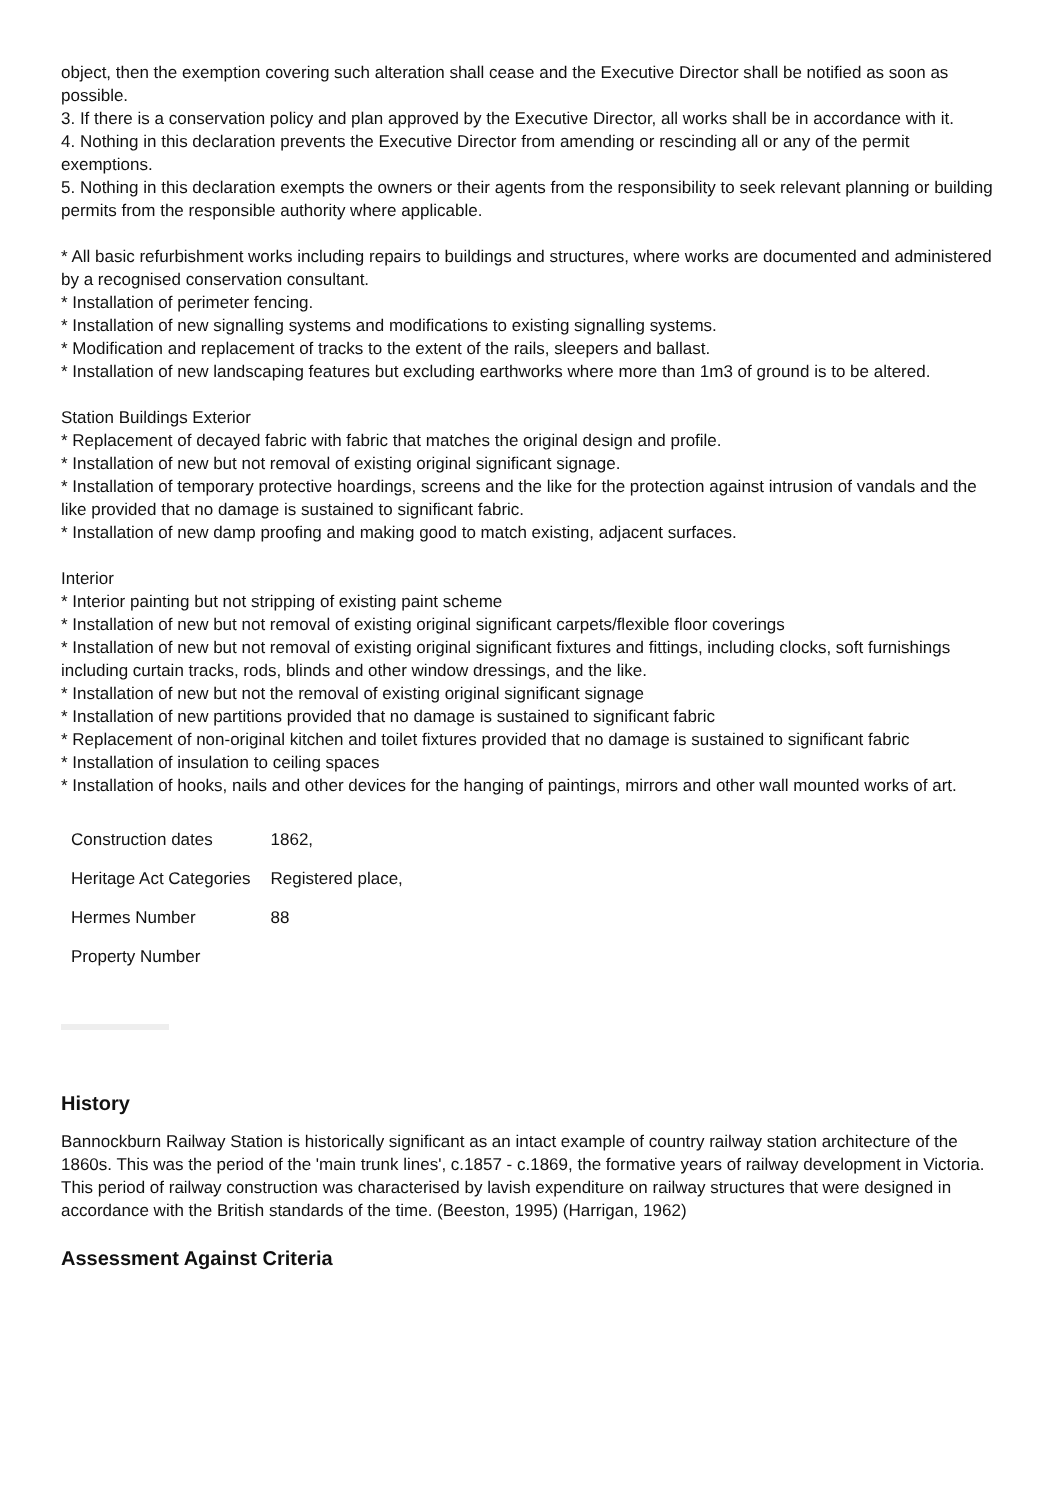object, then the exemption covering such alteration shall cease and the Executive Director shall be notified as soon as possible.
3. If there is a conservation policy and plan approved by the Executive Director, all works shall be in accordance with it.
4. Nothing in this declaration prevents the Executive Director from amending or rescinding all or any of the permit exemptions.
5. Nothing in this declaration exempts the owners or their agents from the responsibility to seek relevant planning or building permits from the responsible authority where applicable.
* All basic refurbishment works including repairs to buildings and structures, where works are documented and administered by a recognised conservation consultant.
* Installation of perimeter fencing.
* Installation of new signalling systems and modifications to existing signalling systems.
* Modification and replacement of tracks to the extent of the rails, sleepers and ballast.
* Installation of new landscaping features but excluding earthworks where more than 1m3 of ground is to be altered.
Station Buildings Exterior
* Replacement of decayed fabric with fabric that matches the original design and profile.
* Installation of new but not removal of existing original significant signage.
* Installation of temporary protective hoardings, screens and the like for the protection against intrusion of vandals and the like provided that no damage is sustained to significant fabric.
* Installation of new damp proofing and making good to match existing, adjacent surfaces.
Interior
* Interior painting but not stripping of existing paint scheme
* Installation of new but not removal of existing original significant carpets/flexible floor coverings
* Installation of new but not removal of existing original significant fixtures and fittings, including clocks, soft furnishings including curtain tracks, rods, blinds and other window dressings, and the like.
* Installation of new but not the removal of existing original significant signage
* Installation of new partitions provided that no damage is sustained to significant fabric
* Replacement of non-original kitchen and toilet fixtures provided that no damage is sustained to significant fabric
* Installation of insulation to ceiling spaces
* Installation of hooks, nails and other devices for the hanging of paintings, mirrors and other wall mounted works of art.
| Construction dates | 1862, |
| Heritage Act Categories | Registered place, |
| Hermes Number | 88 |
| Property Number | |
History
Bannockburn Railway Station is historically significant as an intact example of country railway station architecture of the 1860s. This was the period of the 'main trunk lines', c.1857 - c.1869, the formative years of railway development in Victoria. This period of railway construction was characterised by lavish expenditure on railway structures that were designed in accordance with the British standards of the time. (Beeston, 1995) (Harrigan, 1962)
Assessment Against Criteria